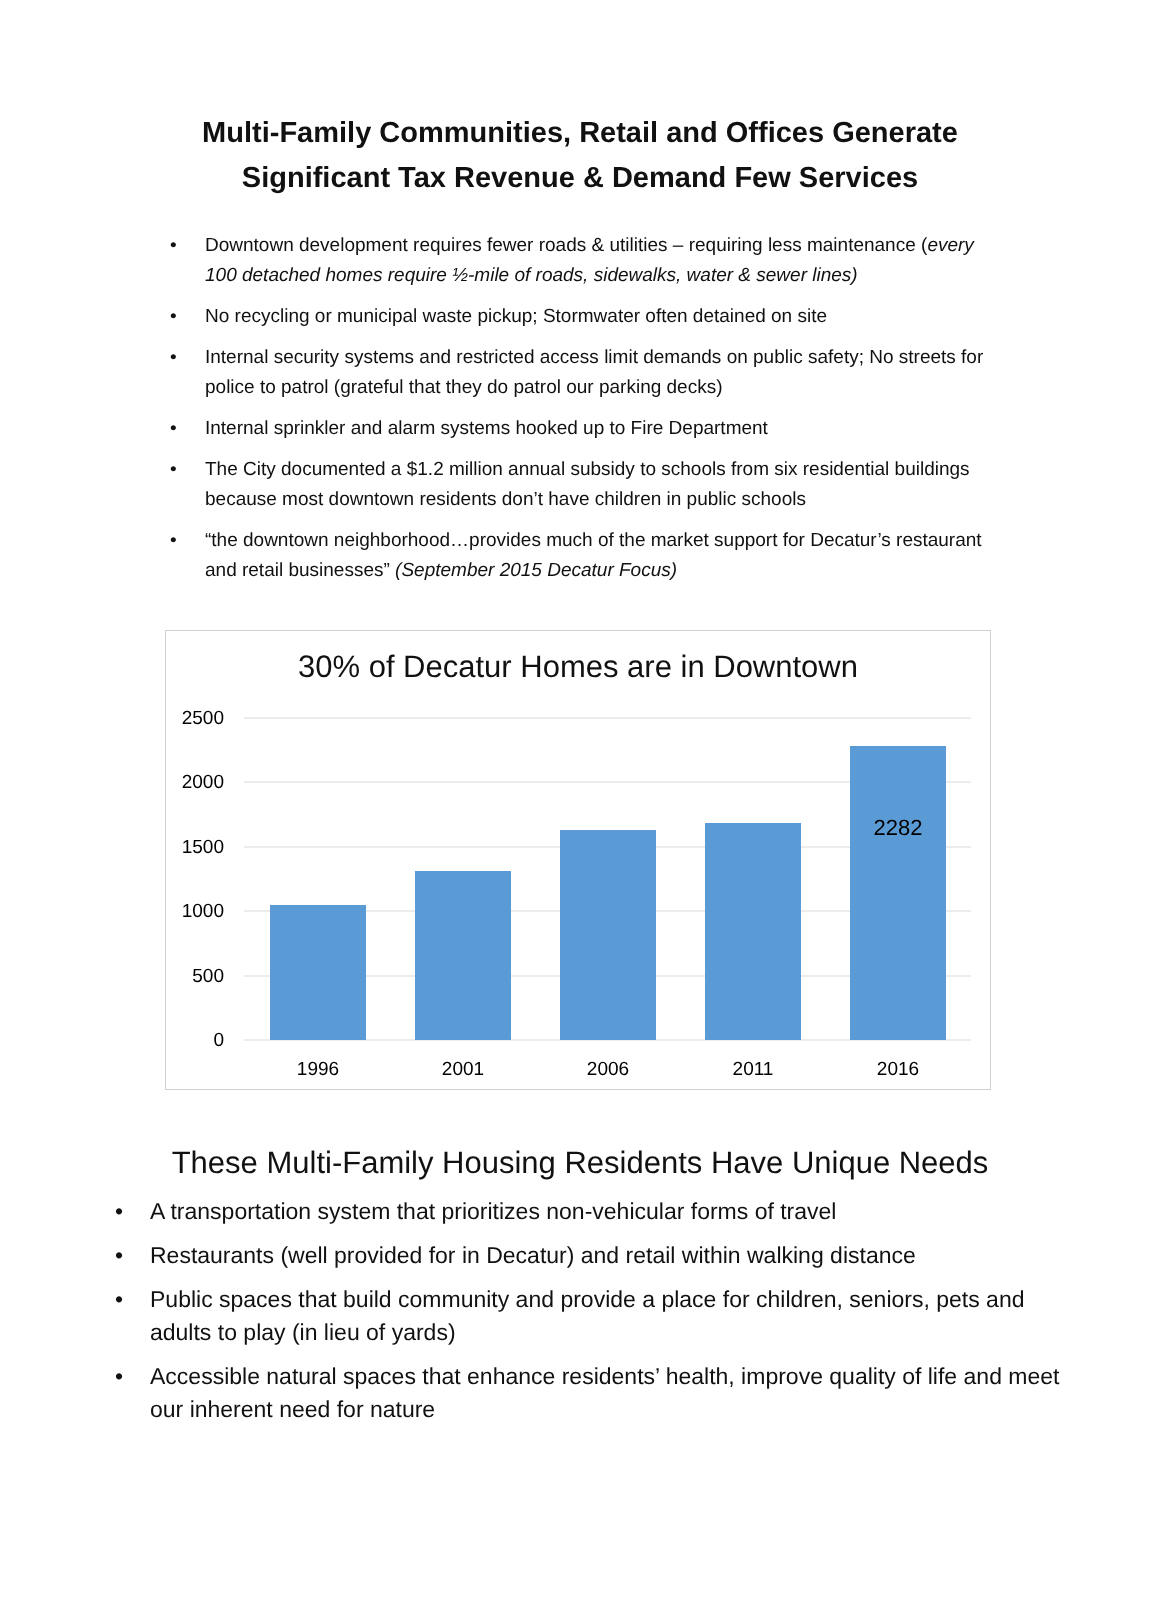Multi-Family Communities, Retail and Offices Generate
Significant Tax Revenue & Demand Few Services
• Downtown development requires fewer roads & utilities – requiring less maintenance (every 100 detached homes require ½-mile of roads, sidewalks, water & sewer lines)
• No recycling or municipal waste pickup; Stormwater often detained on site
• Internal security systems and restricted access limit demands on public safety; No streets for police to patrol (grateful that they do patrol our parking decks)
• Internal sprinkler and alarm systems hooked up to Fire Department
• The City documented a $1.2 million annual subsidy to schools from six residential buildings because most downtown residents don’t have children in public schools
• “the downtown neighborhood…provides much of the market support for Decatur’s restaurant and retail businesses” (September 2015 Decatur Focus)
30% of Decatur Homes are in Downtown
2500
2000
1500
1000
500
0
2282
1996
2001
2006
2011
2016
These Multi-Family Housing Residents Have Unique Needs
• A transportation system that prioritizes non-vehicular forms of travel
• Restaurants (well provided for in Decatur) and retail within walking distance
• Public spaces that build community and provide a place for children, seniors, pets and adults to play (in lieu of yards)
• Accessible natural spaces that enhance residents’ health, improve quality of life and meet our inherent need for nature